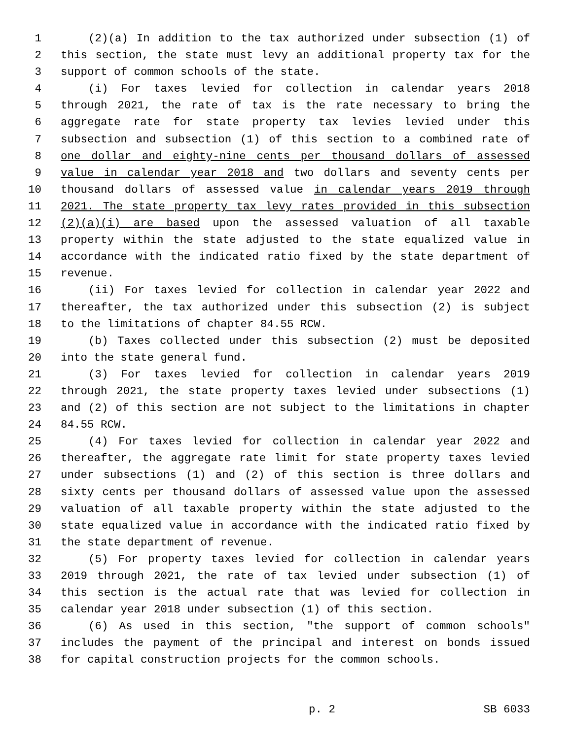1 (2)(a) In addition to the tax authorized under subsection (1) of
2 this section, the state must levy an additional property tax for the
3 support of common schools of the state.
4 (i) For taxes levied for collection in calendar years 2018
5 through 2021, the rate of tax is the rate necessary to bring the
6 aggregate rate for state property tax levies levied under this
7 subsection and subsection (1) of this section to a combined rate of
8 one dollar and eighty-nine cents per thousand dollars of assessed
9 value in calendar year 2018 and two dollars and seventy cents per
10 thousand dollars of assessed value in calendar years 2019 through
11 2021. The state property tax levy rates provided in this subsection
12 (2)(a)(i) are based upon the assessed valuation of all taxable
13 property within the state adjusted to the state equalized value in
14 accordance with the indicated ratio fixed by the state department of
15 revenue.
16 (ii) For taxes levied for collection in calendar year 2022 and
17 thereafter, the tax authorized under this subsection (2) is subject
18 to the limitations of chapter 84.55 RCW.
19 (b) Taxes collected under this subsection (2) must be deposited
20 into the state general fund.
21 (3) For taxes levied for collection in calendar years 2019
22 through 2021, the state property taxes levied under subsections (1)
23 and (2) of this section are not subject to the limitations in chapter
24 84.55 RCW.
25 (4) For taxes levied for collection in calendar year 2022 and
26 thereafter, the aggregate rate limit for state property taxes levied
27 under subsections (1) and (2) of this section is three dollars and
28 sixty cents per thousand dollars of assessed value upon the assessed
29 valuation of all taxable property within the state adjusted to the
30 state equalized value in accordance with the indicated ratio fixed by
31 the state department of revenue.
32 (5) For property taxes levied for collection in calendar years
33 2019 through 2021, the rate of tax levied under subsection (1) of
34 this section is the actual rate that was levied for collection in
35 calendar year 2018 under subsection (1) of this section.
36 (6) As used in this section, "the support of common schools"
37 includes the payment of the principal and interest on bonds issued
38 for capital construction projects for the common schools.
p. 2 SB 6033